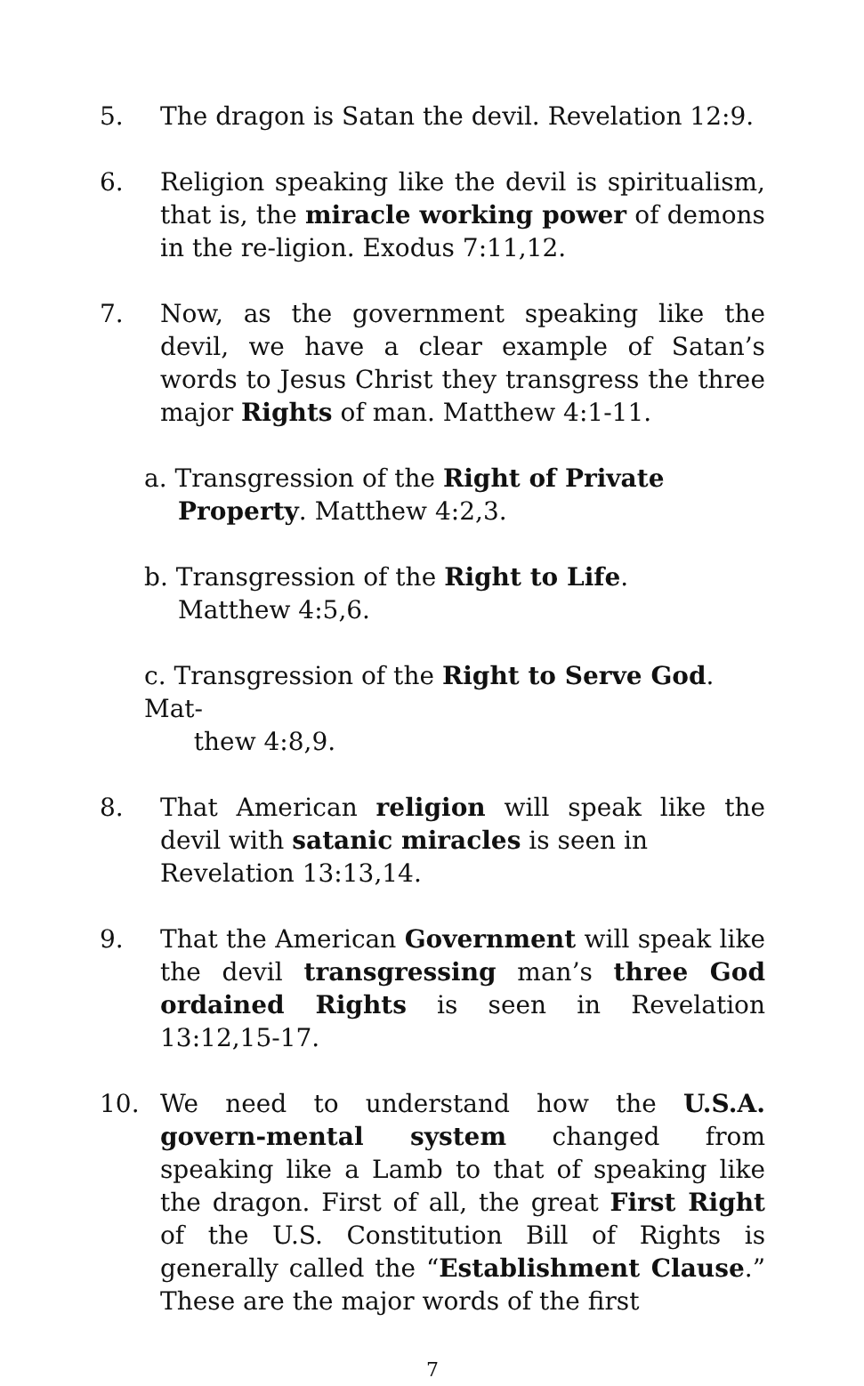5. The dragon is Satan the devil. Revelation 12:9.
6. Religion speaking like the devil is spiritualism, that is, the miracle working power of demons in the re-ligion. Exodus 7:11,12.
7. Now, as the government speaking like the devil, we have a clear example of Satan’s words to Jesus Christ they transgress the three major Rights of man. Matthew 4:1-11.
a. Transgression of the Right of Private
Property. Matthew 4:2,3.
b. Transgression of the Right to Life.
Matthew 4:5,6.
c. Transgression of the Right to Serve God. Mat-
thew 4:8,9.
8. That American religion will speak like the devil with satanic miracles is seen in
Revelation 13:13,14.
9. That the American Government will speak like the devil transgressing man’s three God ordained Rights is seen in Revelation 13:12,15-17.
10. We need to understand how the U.S.A. govern-mental system changed from speaking like a Lamb to that of speaking like the dragon. First of all, the great First Right of the U.S. Constitution Bill of Rights is generally called the “Establishment Clause.” These are the major words of the first
7